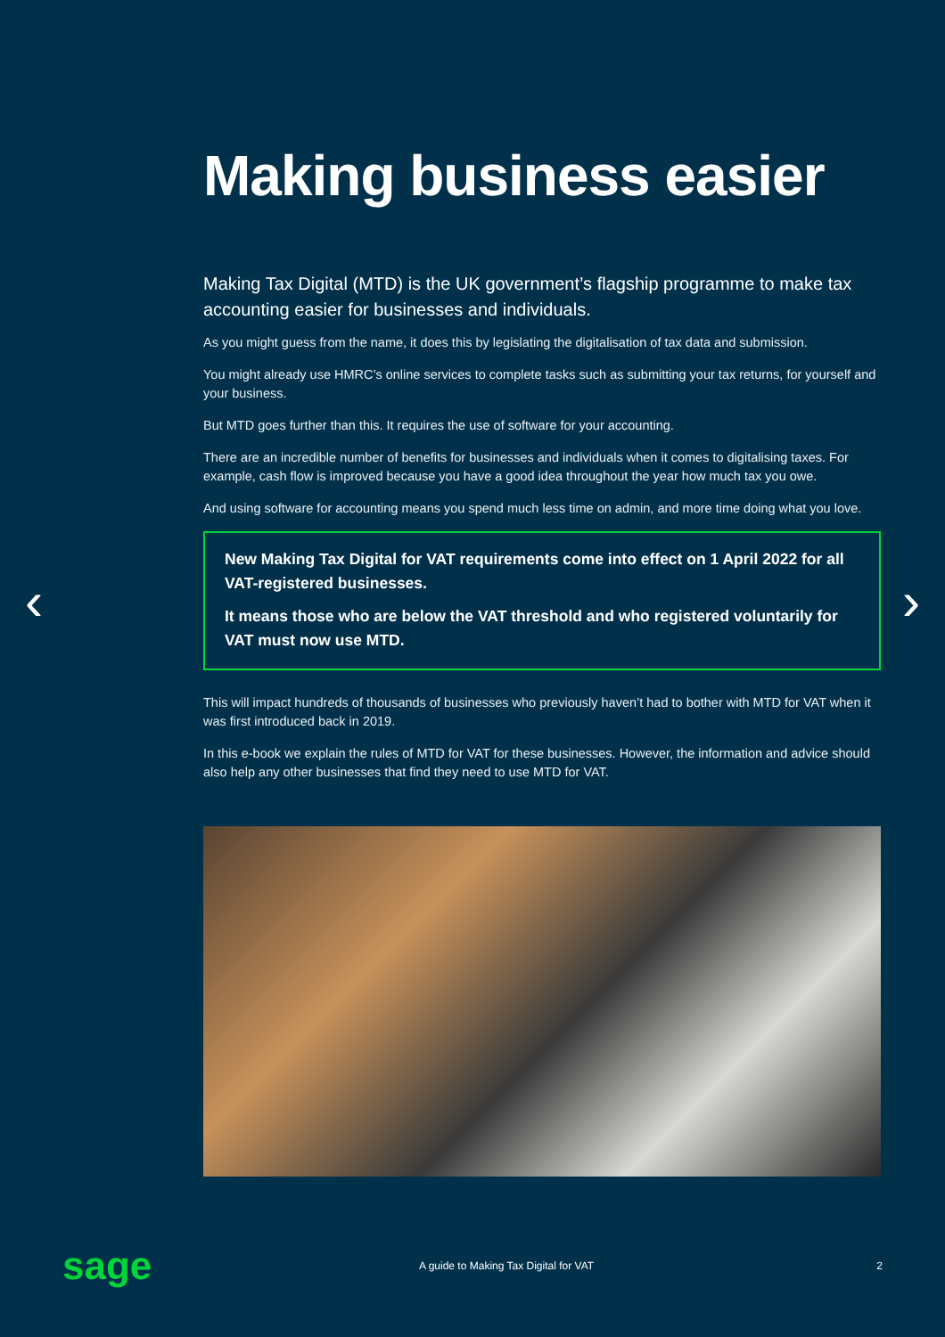‹ ›
Making business easier
Making Tax Digital (MTD) is the UK government’s flagship programme to make tax accounting easier for businesses and individuals.
As you might guess from the name, it does this by legislating the digitalisation of tax data and submission.
You might already use HMRC’s online services to complete tasks such as submitting your tax returns, for yourself and your business.
But MTD goes further than this. It requires the use of software for your accounting.
There are an incredible number of benefits for businesses and individuals when it comes to digitalising taxes. For example, cash flow is improved because you have a good idea throughout the year how much tax you owe.
And using software for accounting means you spend much less time on admin, and more time doing what you love.
New Making Tax Digital for VAT requirements come into effect on 1 April 2022 for all VAT-registered businesses.
It means those who are below the VAT threshold and who registered voluntarily for VAT must now use MTD.
This will impact hundreds of thousands of businesses who previously haven’t had to bother with MTD for VAT when it was first introduced back in 2019.
In this e-book we explain the rules of MTD for VAT for these businesses. However, the information and advice should also help any other businesses that find they need to use MTD for VAT.
sage
A guide to Making Tax Digital for VAT
2